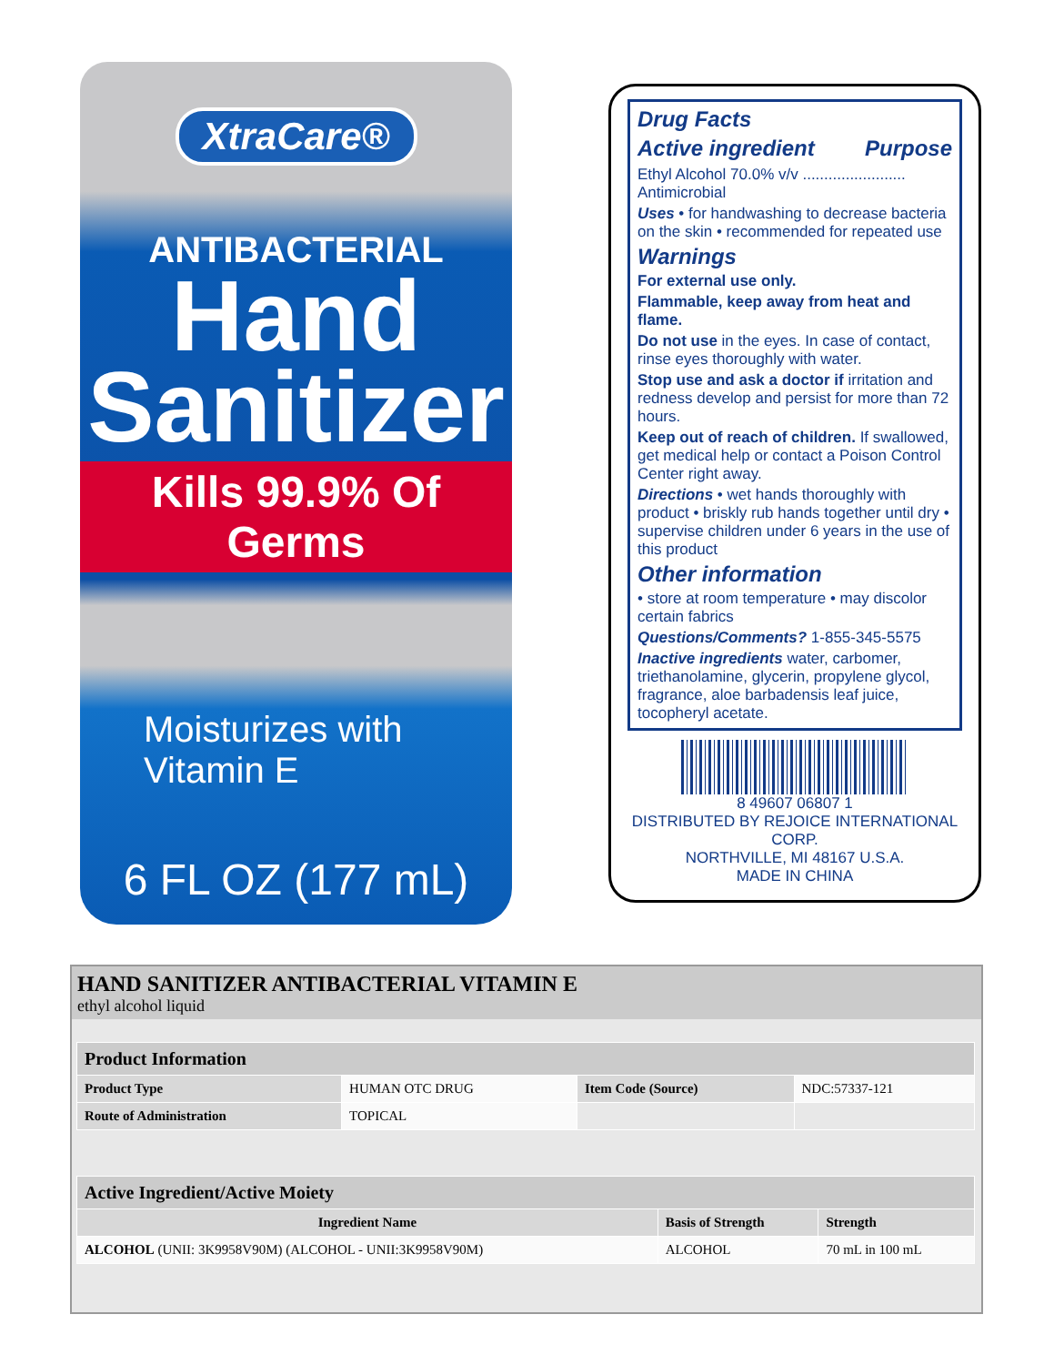XtraCare®
ANTIBACTERIAL
Hand
Sanitizer
Kills 99.9% Of Germs
Moisturizes with
Vitamin E
6 FL OZ (177 mL)
Drug Facts
Active ingredient Purpose
Ethyl Alcohol 70.0% v/v ........................ Antimicrobial
Uses • for handwashing to decrease bacteria on the skin • recommended for repeated use
Warnings
For external use only.
Flammable, keep away from heat and flame.
Do not use in the eyes. In case of contact, rinse eyes thoroughly with water.
Stop use and ask a doctor if irritation and redness develop and persist for more than 72 hours.
Keep out of reach of children. If swallowed, get medical help or contact a Poison Control Center right away.
Directions • wet hands thoroughly with product • briskly rub hands together until dry • supervise children under 6 years in the use of this product
Other information
• store at room temperature • may discolor certain fabrics
Questions/Comments? 1-855-345-5575
Inactive ingredients water, carbomer, triethanolamine, glycerin, propylene glycol, fragrance, aloe barbadensis leaf juice, tocopheryl acetate.
8 49607 06807 1
DISTRIBUTED BY REJOICE INTERNATIONAL CORP.
NORTHVILLE, MI 48167 U.S.A.
MADE IN CHINA
HAND SANITIZER ANTIBACTERIAL VITAMIN E
ethyl alcohol liquid
| Product Information | | | |
| --- | --- | --- | --- |
| Product Type | HUMAN OTC DRUG | Item Code (Source) | NDC:57337-121 |
| Route of Administration | TOPICAL | | |
| Active Ingredient/Active Moiety | | |
| --- | --- | --- |
| Ingredient Name | Basis of Strength | Strength |
| ALCOHOL (UNII: 3K9958V90M) (ALCOHOL - UNII:3K9958V90M) | ALCOHOL | 70 mL in 100 mL |